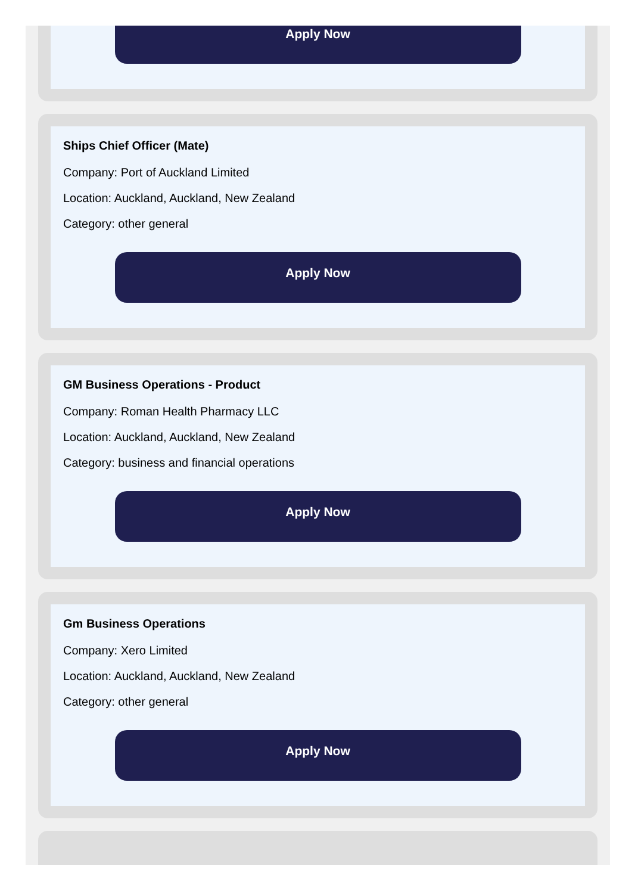Apply Now
Ships Chief Officer (Mate)
Company: Port of Auckland Limited
Location: Auckland, Auckland, New Zealand
Category: other general
Apply Now
GM Business Operations - Product
Company: Roman Health Pharmacy LLC
Location: Auckland, Auckland, New Zealand
Category: business and financial operations
Apply Now
Gm Business Operations
Company: Xero Limited
Location: Auckland, Auckland, New Zealand
Category: other general
Apply Now